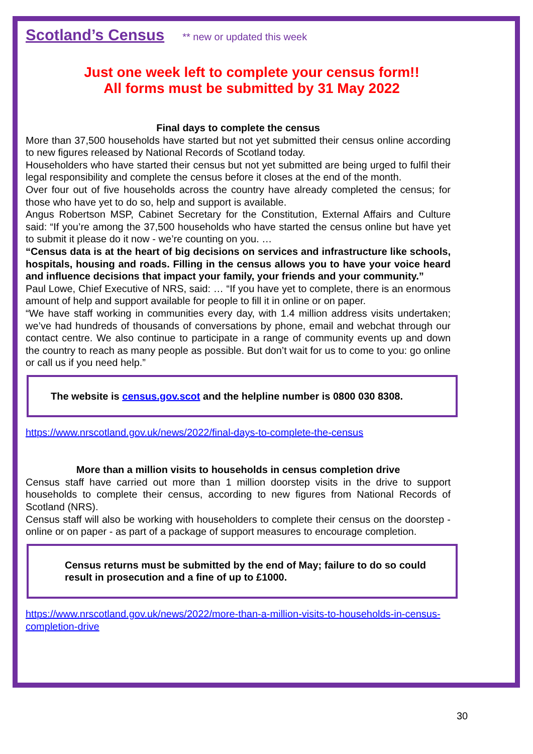Scotland’s Census
** new or updated this week
Just one week left to complete your census form!!
All forms must be submitted by 31 May 2022
Final days to complete the census
More than 37,500 households have started but not yet submitted their census online according to new figures released by National Records of Scotland today.
Householders who have started their census but not yet submitted are being urged to fulfil their legal responsibility and complete the census before it closes at the end of the month.
Over four out of five households across the country have already completed the census; for those who have yet to do so, help and support is available.
Angus Robertson MSP, Cabinet Secretary for the Constitution, External Affairs and Culture said: “If you’re among the 37,500 households who have started the census online but have yet to submit it please do it now - we’re counting on you. …
“Census data is at the heart of big decisions on services and infrastructure like schools, hospitals, housing and roads. Filling in the census allows you to have your voice heard and influence decisions that impact your family, your friends and your community.”
Paul Lowe, Chief Executive of NRS, said: … “If you have yet to complete, there is an enormous amount of help and support available for people to fill it in online or on paper.
“We have staff working in communities every day, with 1.4 million address visits undertaken; we’ve had hundreds of thousands of conversations by phone, email and webchat through our contact centre. We also continue to participate in a range of community events up and down the country to reach as many people as possible. But don’t wait for us to come to you: go online or call us if you need help.”
The website is census.gov.scot and the helpline number is 0800 030 8308.
https://www.nrscotland.gov.uk/news/2022/final-days-to-complete-the-census
More than a million visits to households in census completion drive
Census staff have carried out more than 1 million doorstep visits in the drive to support households to complete their census, according to new figures from National Records of Scotland (NRS).
Census staff will also be working with householders to complete their census on the doorstep - online or on paper - as part of a package of support measures to encourage completion.
Census returns must be submitted by the end of May; failure to do so could result in prosecution and a fine of up to £1000.
https://www.nrscotland.gov.uk/news/2022/more-than-a-million-visits-to-households-in-census-completion-drive
30